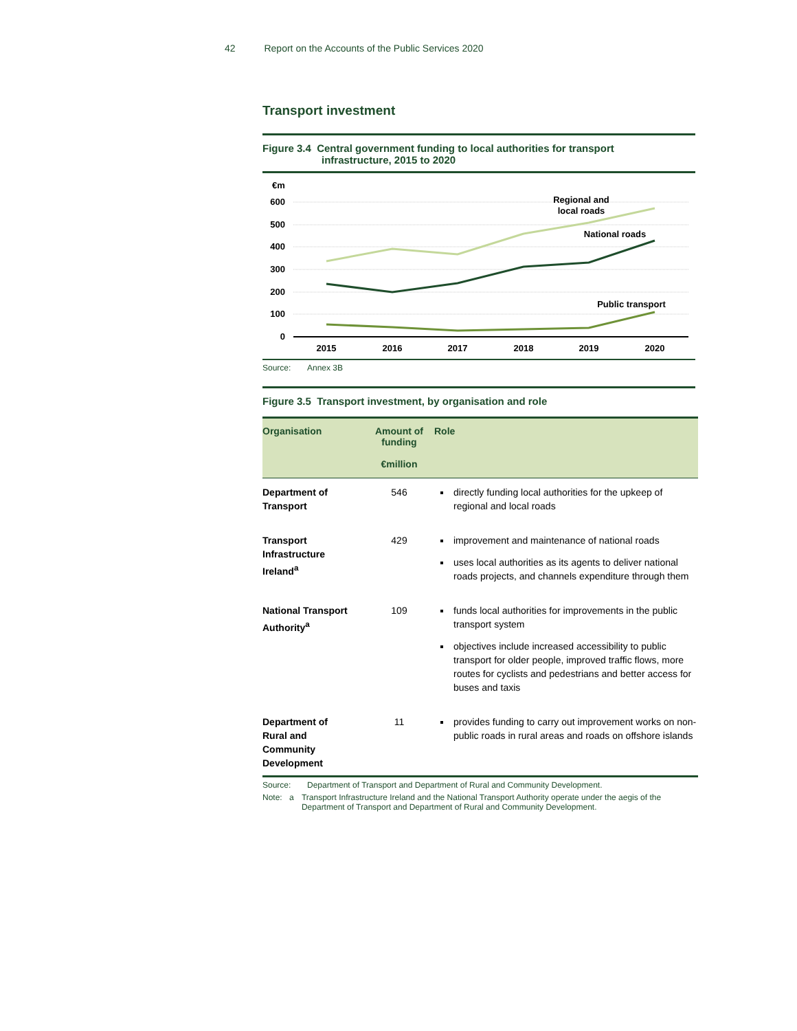42 Report on the Accounts of the Public Services 2020
Transport investment
Figure 3.4 Central government funding to local authorities for transport
infrastructure, 2015 to 2020
€m
600
500
400
300
200
100
0
2015
2016
2017
2018
2019
2020
Regional and
local roads
National roads
Public transport
Source: Annex 3B
Figure 3.5 Transport investment, by organisation and role
| Organisation | Amount of funding €million | Role |
| --- | --- | --- |
| Department of Transport | 546 | directly funding local authorities for the upkeep of regional and local roads |
| Transport Infrastructure Ireland<sup>a</sup> | 429 | improvement and maintenance of national roads uses local authorities as its agents to deliver national roads projects, and channels expenditure through them |
| National Transport Authority<sup>a</sup> | 109 | funds local authorities for improvements in the public transport system objectives include increased accessibility to public transport for older people, improved traffic flows, more routes for cyclists and pedestrians and better access for buses and taxis |
| Department of Rural and Community Development | 11 | provides funding to carry out improvement works on non-public roads in rural areas and roads on offshore islands |
Source: Department of Transport and Department of Rural and Community Development.
Note: a Transport Infrastructure Ireland and the National Transport Authority operate under the aegis of the Department of Transport and Department of Rural and Community Development.